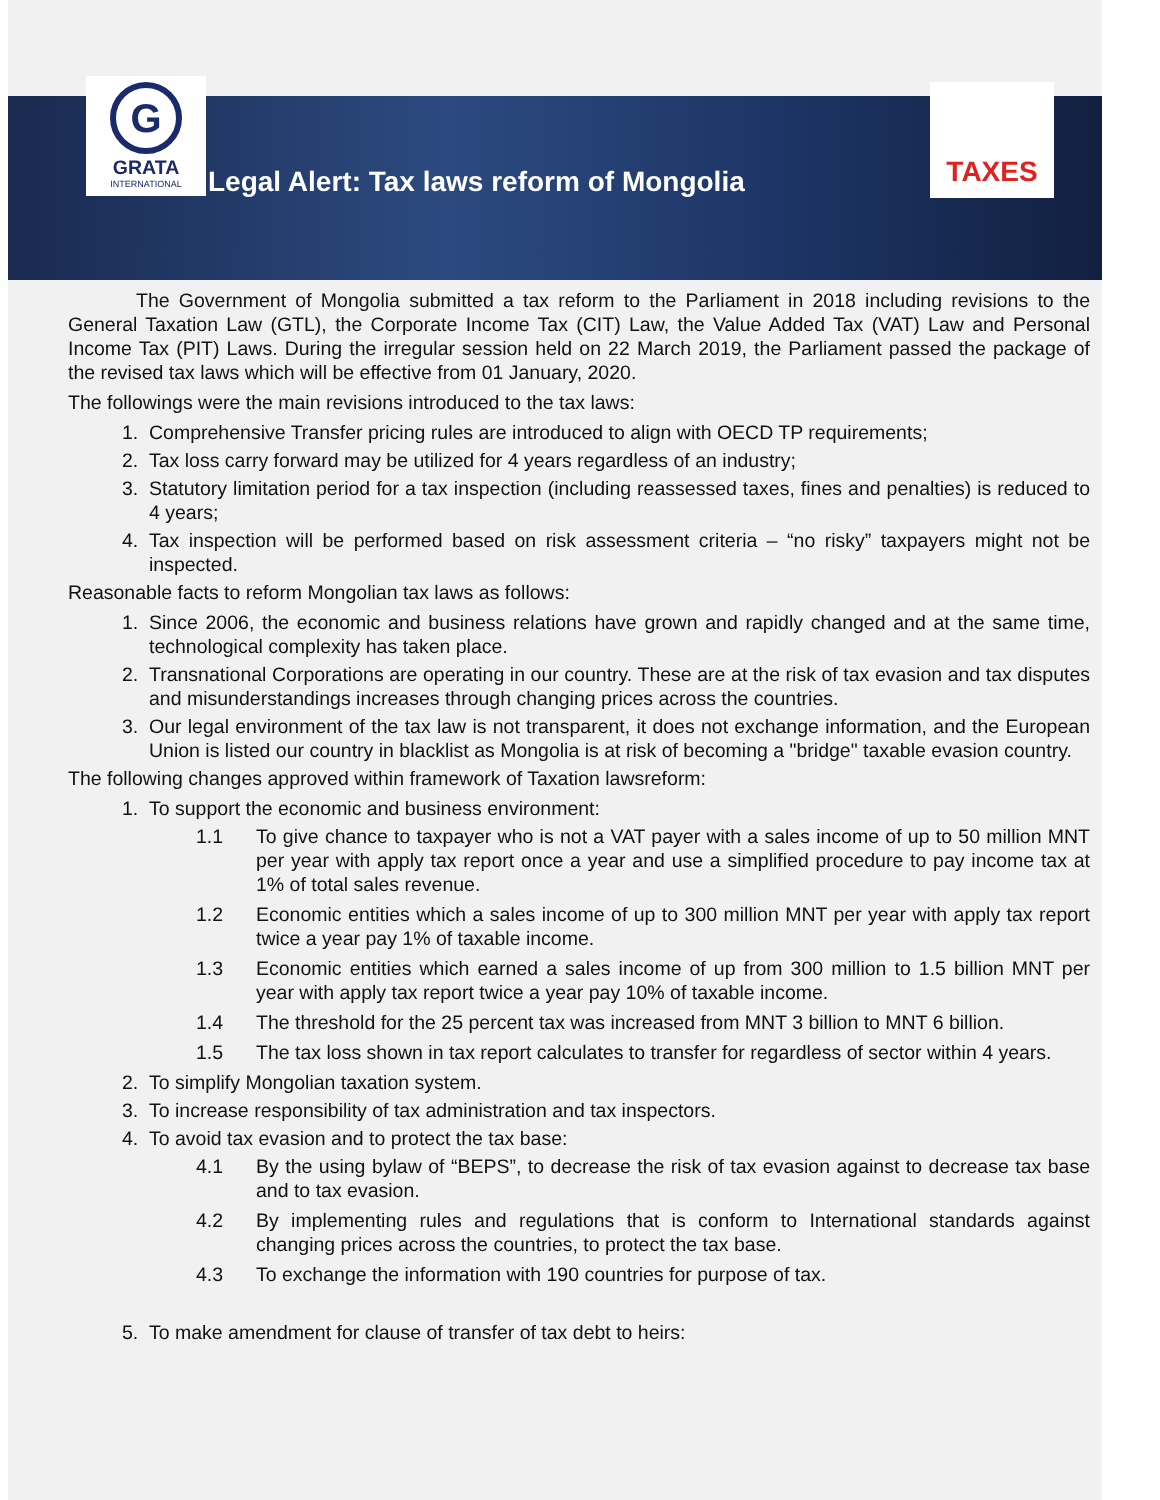G
GRATA
INTERNATIONAL
Legal Alert: Tax laws reform of Mongolia
TAXES
The Government of Mongolia submitted a tax reform to the Parliament in 2018 including revisions to the General Taxation Law (GTL), the Corporate Income Tax (CIT) Law, the Value Added Tax (VAT) Law and Personal Income Tax (PIT) Laws. During the irregular session held on 22 March 2019, the Parliament passed the package of the revised tax laws which will be effective from 01 January, 2020.
The followings were the main revisions introduced to the tax laws:
1. Comprehensive Transfer pricing rules are introduced to align with OECD TP requirements;
2. Tax loss carry forward may be utilized for 4 years regardless of an industry;
3. Statutory limitation period for a tax inspection (including reassessed taxes, fines and penalties) is reduced to 4 years;
4. Tax inspection will be performed based on risk assessment criteria – “no risky” taxpayers might not be inspected.
Reasonable facts to reform Mongolian tax laws as follows:
1. Since 2006, the economic and business relations have grown and rapidly changed and at the same time, technological complexity has taken place.
2. Transnational Corporations are operating in our country. These are at the risk of tax evasion and tax disputes and misunderstandings increases through changing prices across the countries.
3. Our legal environment of the tax law is not transparent, it does not exchange information, and the European Union is listed our country in blacklist as Mongolia is at risk of becoming a "bridge" taxable evasion country.
The following changes approved within framework of Taxation lawsreform:
1. To support the economic and business environment:
1.1 To give chance to taxpayer who is not a VAT payer with a sales income of up to 50 million MNT per year with apply tax report once a year and use a simplified procedure to pay income tax at 1% of total sales revenue.
1.2 Economic entities which a sales income of up to 300 million MNT per year with apply tax report twice a year pay 1% of taxable income.
1.3 Economic entities which earned a sales income of up from 300 million to 1.5 billion MNT per year with apply tax report twice a year pay 10% of taxable income.
1.4 The threshold for the 25 percent tax was increased from MNT 3 billion to MNT 6 billion.
1.5 The tax loss shown in tax report calculates to transfer for regardless of sector within 4 years.
2. To simplify Mongolian taxation system.
3. To increase responsibility of tax administration and tax inspectors.
4. To avoid tax evasion and to protect the tax base:
4.1 By the using bylaw of “BEPS”, to decrease the risk of tax evasion against to decrease tax base and to tax evasion.
4.2 By implementing rules and regulations that is conform to International standards against changing prices across the countries, to protect the tax base.
4.3 To exchange the information with 190 countries for purpose of tax.
5. To make amendment for clause of transfer of tax debt to heirs: